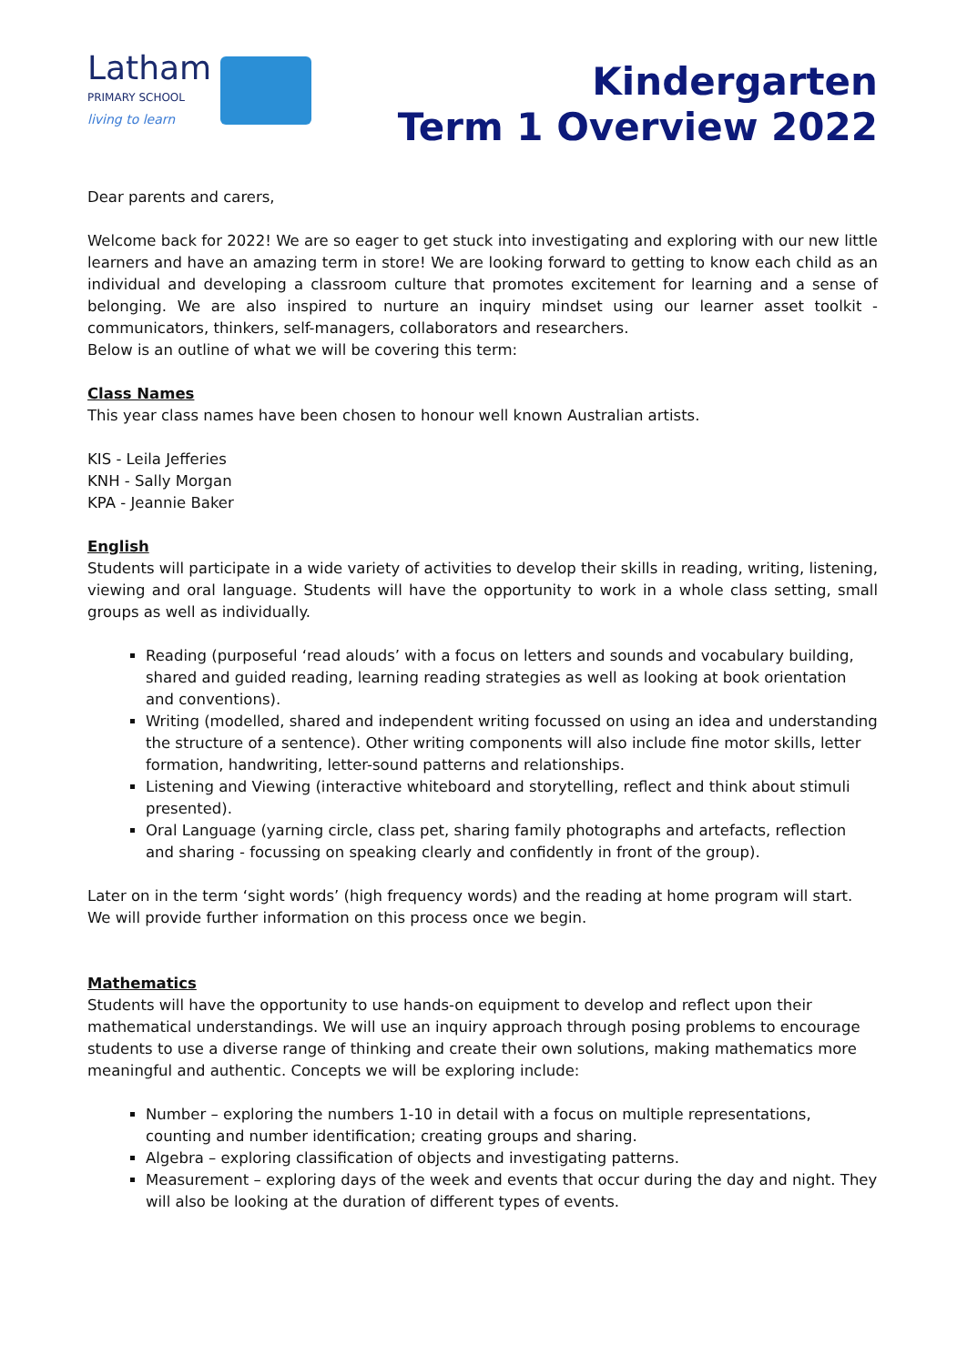Latham
PRIMARY SCHOOL
living to learn
Kindergarten
Term 1 Overview 2022
Dear parents and carers,
Welcome back for 2022! We are so eager to get stuck into investigating and exploring with our new little learners and have an amazing term in store! We are looking forward to getting to know each child as an individual and developing a classroom culture that promotes excitement for learning and a sense of belonging. We are also inspired to nurture an inquiry mindset using our learner asset toolkit - communicators, thinkers, self-managers, collaborators and researchers.
Below is an outline of what we will be covering this term:
Class Names
This year class names have been chosen to honour well known Australian artists.
KIS - Leila Jefferies
KNH - Sally Morgan
KPA - Jeannie Baker
English
Students will participate in a wide variety of activities to develop their skills in reading, writing, listening, viewing and oral language. Students will have the opportunity to work in a whole class setting, small groups as well as individually.
Reading (purposeful ‘read alouds’ with a focus on letters and sounds and vocabulary building, shared and guided reading, learning reading strategies as well as looking at book orientation and conventions).
Writing (modelled, shared and independent writing focussed on using an idea and understanding the structure of a sentence). Other writing components will also include fine motor skills, letter formation, handwriting, letter-sound patterns and relationships.
Listening and Viewing (interactive whiteboard and storytelling, reflect and think about stimuli presented).
Oral Language (yarning circle, class pet, sharing family photographs and artefacts, reflection and sharing - focussing on speaking clearly and confidently in front of the group).
Later on in the term ‘sight words’ (high frequency words) and the reading at home program will start. We will provide further information on this process once we begin.
Mathematics
Students will have the opportunity to use hands-on equipment to develop and reflect upon their mathematical understandings. We will use an inquiry approach through posing problems to encourage students to use a diverse range of thinking and create their own solutions, making mathematics more meaningful and authentic. Concepts we will be exploring include:
Number – exploring the numbers 1-10 in detail with a focus on multiple representations, counting and number identification; creating groups and sharing.
Algebra – exploring classification of objects and investigating patterns.
Measurement – exploring days of the week and events that occur during the day and night. They will also be looking at the duration of different types of events.